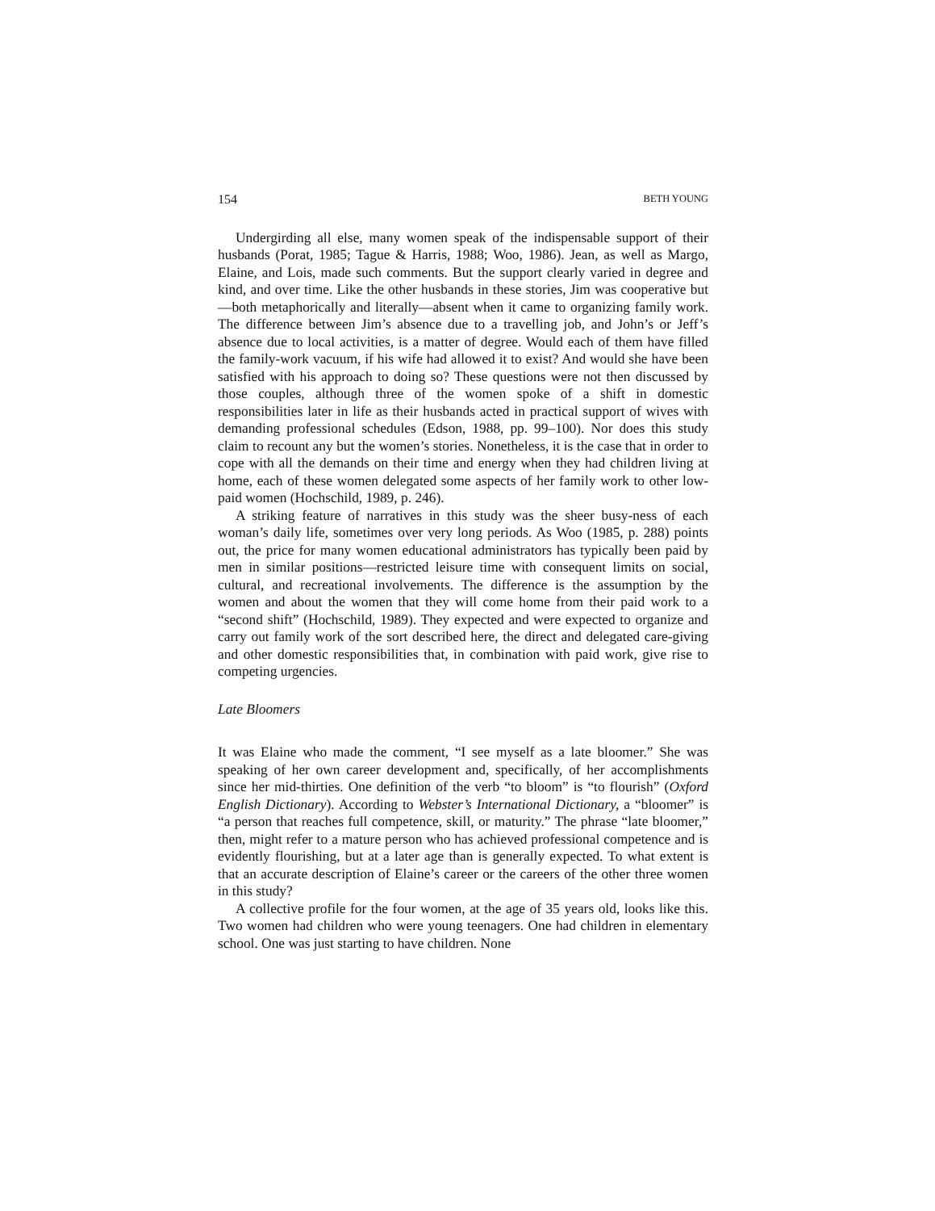154 BETH YOUNG
Undergirding all else, many women speak of the indispensable support of their husbands (Porat, 1985; Tague & Harris, 1988; Woo, 1986). Jean, as well as Margo, Elaine, and Lois, made such comments. But the support clearly varied in degree and kind, and over time. Like the other husbands in these stories, Jim was cooperative but—both metaphorically and literally—absent when it came to organizing family work. The difference between Jim’s absence due to a travelling job, and John’s or Jeff’s absence due to local activities, is a matter of degree. Would each of them have filled the family-work vacuum, if his wife had allowed it to exist? And would she have been satisfied with his approach to doing so? These questions were not then discussed by those couples, although three of the women spoke of a shift in domestic responsibilities later in life as their husbands acted in practical support of wives with demanding professional schedules (Edson, 1988, pp. 99–100). Nor does this study claim to recount any but the women’s stories. Nonetheless, it is the case that in order to cope with all the demands on their time and energy when they had children living at home, each of these women delegated some aspects of her family work to other low-paid women (Hochschild, 1989, p. 246).
A striking feature of narratives in this study was the sheer busy-ness of each woman’s daily life, sometimes over very long periods. As Woo (1985, p. 288) points out, the price for many women educational administrators has typically been paid by men in similar positions—restricted leisure time with consequent limits on social, cultural, and recreational involvements. The difference is the assumption by the women and about the women that they will come home from their paid work to a “second shift” (Hochschild, 1989). They expected and were expected to organize and carry out family work of the sort described here, the direct and delegated care-giving and other domestic responsibilities that, in combination with paid work, give rise to competing urgencies.
Late Bloomers
It was Elaine who made the comment, “I see myself as a late bloomer.” She was speaking of her own career development and, specifically, of her accomplishments since her mid-thirties. One definition of the verb “to bloom” is “to flourish” (Oxford English Dictionary). According to Webster’s International Dictionary, a “bloomer” is “a person that reaches full competence, skill, or maturity.” The phrase “late bloomer,” then, might refer to a mature person who has achieved professional competence and is evidently flourishing, but at a later age than is generally expected. To what extent is that an accurate description of Elaine’s career or the careers of the other three women in this study?
A collective profile for the four women, at the age of 35 years old, looks like this. Two women had children who were young teenagers. One had children in elementary school. One was just starting to have children. None